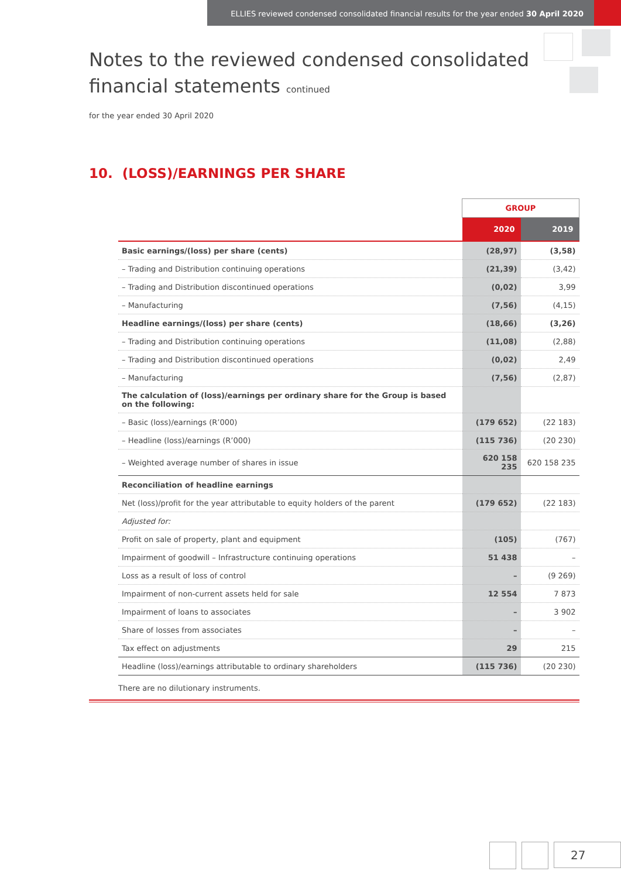ELLIES reviewed condensed consolidated financial results for the year ended 30 April 2020
Notes to the reviewed condensed consolidated
financial statements continued
for the year ended 30 April 2020
10. (LOSS)/EARNINGS PER SHARE
| | GROUP | |
| | 2020 | 2019 |
| Basic earnings/(loss) per share (cents) | (28,97) | (3,58) |
| – Trading and Distribution continuing operations | (21,39) | (3,42) |
| – Trading and Distribution discontinued operations | (0,02) | 3,99 |
| – Manufacturing | (7,56) | (4,15) |
| Headline earnings/(loss) per share (cents) | (18,66) | (3,26) |
| – Trading and Distribution continuing operations | (11,08) | (2,88) |
| – Trading and Distribution discontinued operations | (0,02) | 2,49 |
| – Manufacturing | (7,56) | (2,87) |
| The calculation of (loss)/earnings per ordinary share for the Group is based on the following: | | |
| – Basic (loss)/earnings (R’000) | (179 652) | (22 183) |
| – Headline (loss)/earnings (R’000) | (115 736) | (20 230) |
| – Weighted average number of shares in issue | 620 158 235 | 620 158 235 |
| Reconciliation of headline earnings | | |
| Net (loss)/profit for the year attributable to equity holders of the parent | (179 652) | (22 183) |
| Adjusted for: | | |
| Profit on sale of property, plant and equipment | (105) | (767) |
| Impairment of goodwill – Infrastructure continuing operations | 51 438 | – |
| Loss as a result of loss of control | – | (9 269) |
| Impairment of non-current assets held for sale | 12 554 | 7 873 |
| Impairment of loans to associates | – | 3 902 |
| Share of losses from associates | – | – |
| Tax effect on adjustments | 29 | 215 |
| Headline (loss)/earnings attributable to ordinary shareholders | (115 736) | (20 230) |
There are no dilutionary instruments.
27